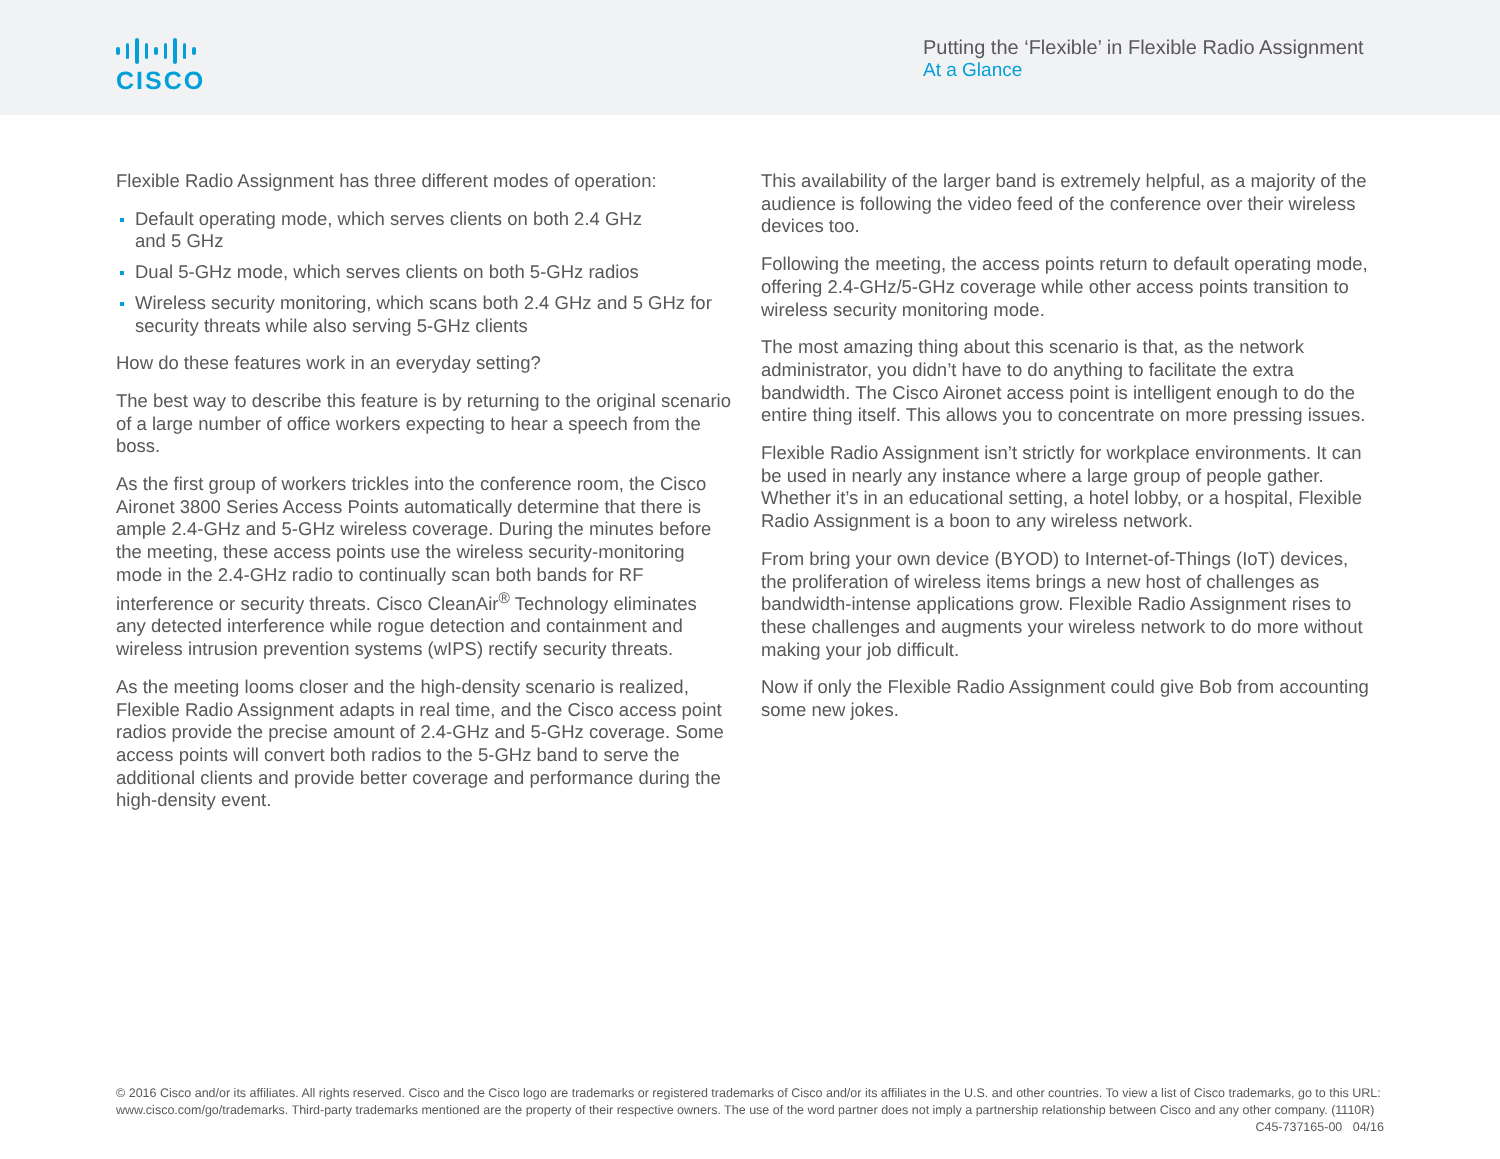CISCO
Putting the ‘Flexible’ in Flexible Radio Assignment
At a Glance
Flexible Radio Assignment has three different modes of operation:
Default operating mode, which serves clients on both 2.4 GHz
and 5 GHz
Dual 5-GHz mode, which serves clients on both 5-GHz radios
Wireless security monitoring, which scans both 2.4 GHz and 5 GHz for security threats while also serving 5-GHz clients
How do these features work in an everyday setting?
The best way to describe this feature is by returning to the original scenario of a large number of office workers expecting to hear a speech from the boss.
As the first group of workers trickles into the conference room, the Cisco Aironet 3800 Series Access Points automatically determine that there is ample 2.4-GHz and 5-GHz wireless coverage. During the minutes before the meeting, these access points use the wireless security-monitoring mode in the 2.4-GHz radio to continually scan both bands for RF interference or security threats. Cisco CleanAir<sup>®</sup> Technology eliminates any detected interference while rogue detection and containment and wireless intrusion prevention systems (wIPS) rectify security threats.
As the meeting looms closer and the high-density scenario is realized, Flexible Radio Assignment adapts in real time, and the Cisco access point radios provide the precise amount of 2.4-GHz and 5-GHz coverage. Some access points will convert both radios to the 5-GHz band to serve the additional clients and provide better coverage and performance during the high-density event.
This availability of the larger band is extremely helpful, as a majority of the audience is following the video feed of the conference over their wireless devices too.
Following the meeting, the access points return to default operating mode, offering 2.4-GHz/5-GHz coverage while other access points transition to wireless security monitoring mode.
The most amazing thing about this scenario is that, as the network administrator, you didn’t have to do anything to facilitate the extra bandwidth. The Cisco Aironet access point is intelligent enough to do the entire thing itself. This allows you to concentrate on more pressing issues.
Flexible Radio Assignment isn’t strictly for workplace environments. It can be used in nearly any instance where a large group of people gather. Whether it’s in an educational setting, a hotel lobby, or a hospital, Flexible Radio Assignment is a boon to any wireless network.
From bring your own device (BYOD) to Internet-of-Things (IoT) devices, the proliferation of wireless items brings a new host of challenges as bandwidth-intense applications grow. Flexible Radio Assignment rises to these challenges and augments your wireless network to do more without making your job difficult.
Now if only the Flexible Radio Assignment could give Bob from accounting some new jokes.
© 2016 Cisco and/or its affiliates. All rights reserved. Cisco and the Cisco logo are trademarks or registered trademarks of Cisco and/or its affiliates in the U.S. and other countries. To view a list of Cisco trademarks, go to this URL: www.cisco.com/go/trademarks. Third-party trademarks mentioned are the property of their respective owners. The use of the word partner does not imply a partnership relationship between Cisco and any other company. (1110R) C45-737165-00 04/16